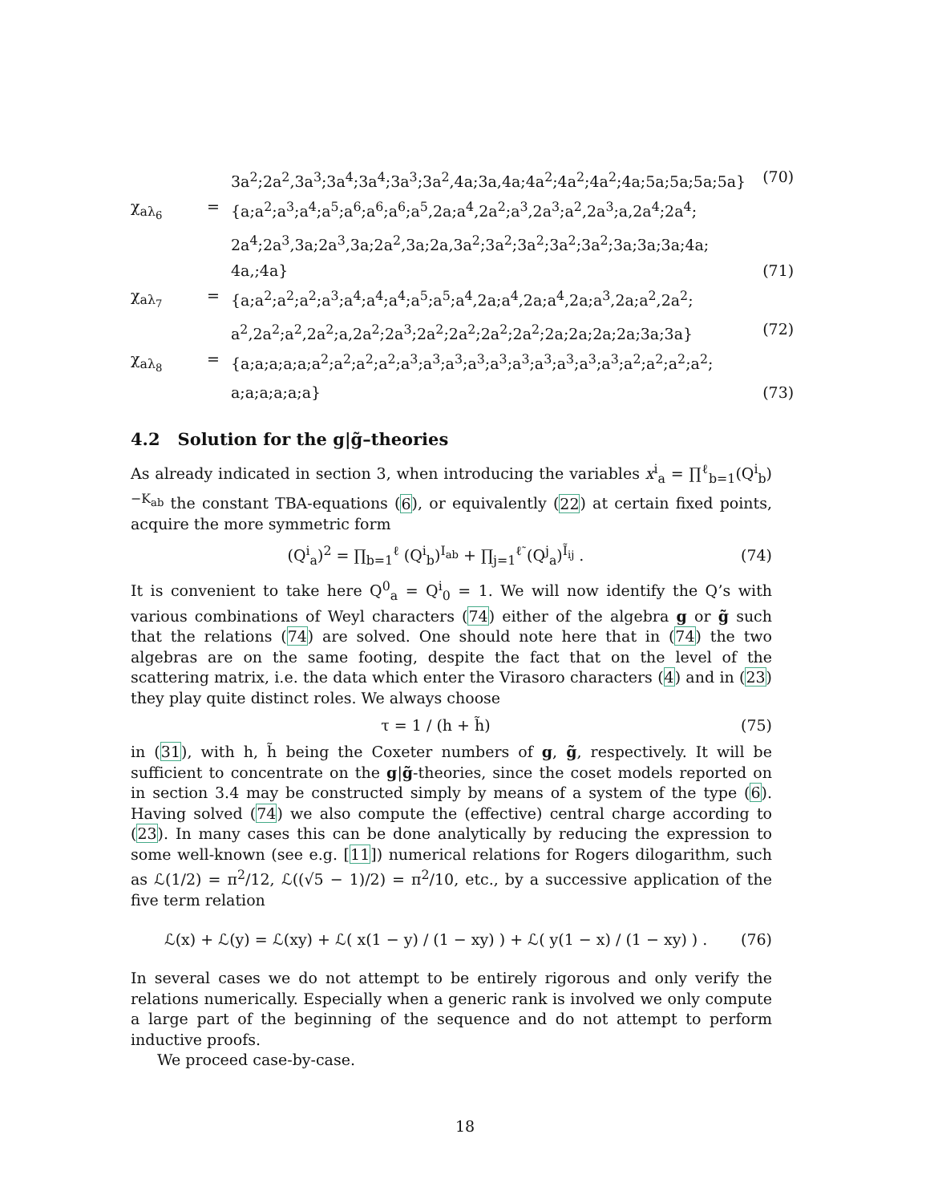3a<sup>2</sup>;2a<sup>2</sup>,3a<sup>3</sup>;3a<sup>4</sup>;3a<sup>4</sup>;3a<sup>3</sup>;3a<sup>2</sup>,4a;3a,4a;4a<sup>2</sup>;4a<sup>2</sup>;4a<sup>2</sup>;4a;5a;5a;5a;5a}
(70)
χ<sub>aλ<sub>6</sub></sub>
=
{a;a<sup>2</sup>;a<sup>3</sup>;a<sup>4</sup>;a<sup>5</sup>;a<sup>6</sup>;a<sup>6</sup>;a<sup>6</sup>;a<sup>5</sup>,2a;a<sup>4</sup>,2a<sup>2</sup>;a<sup>3</sup>,2a<sup>3</sup>;a<sup>2</sup>,2a<sup>3</sup>;a,2a<sup>4</sup>;2a<sup>4</sup>;
2a<sup>4</sup>;2a<sup>3</sup>,3a;2a<sup>3</sup>,3a;2a<sup>2</sup>,3a;2a,3a<sup>2</sup>;3a<sup>2</sup>;3a<sup>2</sup>;3a<sup>2</sup>;3a<sup>2</sup>;3a;3a;3a;4a;
4a,;4a}
(71)
χ<sub>aλ<sub>7</sub></sub>
=
{a;a<sup>2</sup>;a<sup>2</sup>;a<sup>2</sup>;a<sup>3</sup>;a<sup>4</sup>;a<sup>4</sup>;a<sup>4</sup>;a<sup>5</sup>;a<sup>5</sup>;a<sup>4</sup>,2a;a<sup>4</sup>,2a;a<sup>4</sup>,2a;a<sup>3</sup>,2a;a<sup>2</sup>,2a<sup>2</sup>;
a<sup>2</sup>,2a<sup>2</sup>;a<sup>2</sup>,2a<sup>2</sup>;a,2a<sup>2</sup>;2a<sup>3</sup>;2a<sup>2</sup>;2a<sup>2</sup>;2a<sup>2</sup>;2a<sup>2</sup>;2a;2a;2a;2a;3a;3a}
(72)
χ<sub>aλ<sub>8</sub></sub>
=
{a;a;a;a;a;a<sup>2</sup>;a<sup>2</sup>;a<sup>2</sup>;a<sup>2</sup>;a<sup>3</sup>;a<sup>3</sup>;a<sup>3</sup>;a<sup>3</sup>;a<sup>3</sup>;a<sup>3</sup>;a<sup>3</sup>;a<sup>3</sup>;a<sup>3</sup>;a<sup>3</sup>;a<sup>2</sup>;a<sup>2</sup>;a<sup>2</sup>;a<sup>2</sup>;
a;a;a;a;a;a}
(73)
4.2 Solution for the g|g̃–theories
As already indicated in section 3, when introducing the variables x<sup>i</sup><sub>a</sub> = ∏<sup>ℓ</sup><sub>b=1</sub>(Q<sup>i</sup><sub>b</sub>)<sup>−K<sub>ab</sub></sup> the constant TBA-equations (6), or equivalently (22) at certain fixed points, acquire the more symmetric form
(Q<sup>i</sup><sub>a</sub>)<sup>2</sup> = ∏<sub>b=1</sub><sup>ℓ</sup> (Q<sup>i</sup><sub>b</sub>)<sup>I<sub>ab</sub></sup> + ∏<sub>j=1</sub><sup>ℓ̃</sup> (Q<sup>j</sup><sub>a</sub>)<sup>Ĩ<sub>ij</sub></sup> . (74)
It is convenient to take here Q<sup>0</sup><sub>a</sub> = Q<sup>i</sup><sub>0</sub> = 1. We will now identify the Q’s with various combinations of Weyl characters (74) either of the algebra g or g̃ such that the relations (74) are solved. One should note here that in (74) the two algebras are on the same footing, despite the fact that on the level of the scattering matrix, i.e. the data which enter the Virasoro characters (4) and in (23) they play quite distinct roles. We always choose
τ = 1 / (h + h̃) (75)
in (31), with h, h̃ being the Coxeter numbers of g, g̃, respectively. It will be sufficient to concentrate on the g|g̃-theories, since the coset models reported on in section 3.4 may be constructed simply by means of a system of the type (6). Having solved (74) we also compute the (effective) central charge according to (23). In many cases this can be done analytically by reducing the expression to some well-known (see e.g. [11]) numerical relations for Rogers dilogarithm, such as ℒ(1/2) = π<sup>2</sup>/12, ℒ((√5 − 1)/2) = π<sup>2</sup>/10, etc., by a successive application of the five term relation
ℒ(x) + ℒ(y) = ℒ(xy) + ℒ( x(1 − y) / (1 − xy) ) + ℒ( y(1 − x) / (1 − xy) ) . (76)
In several cases we do not attempt to be entirely rigorous and only verify the relations numerically. Especially when a generic rank is involved we only compute a large part of the beginning of the sequence and do not attempt to perform inductive proofs.
We proceed case-by-case.
18